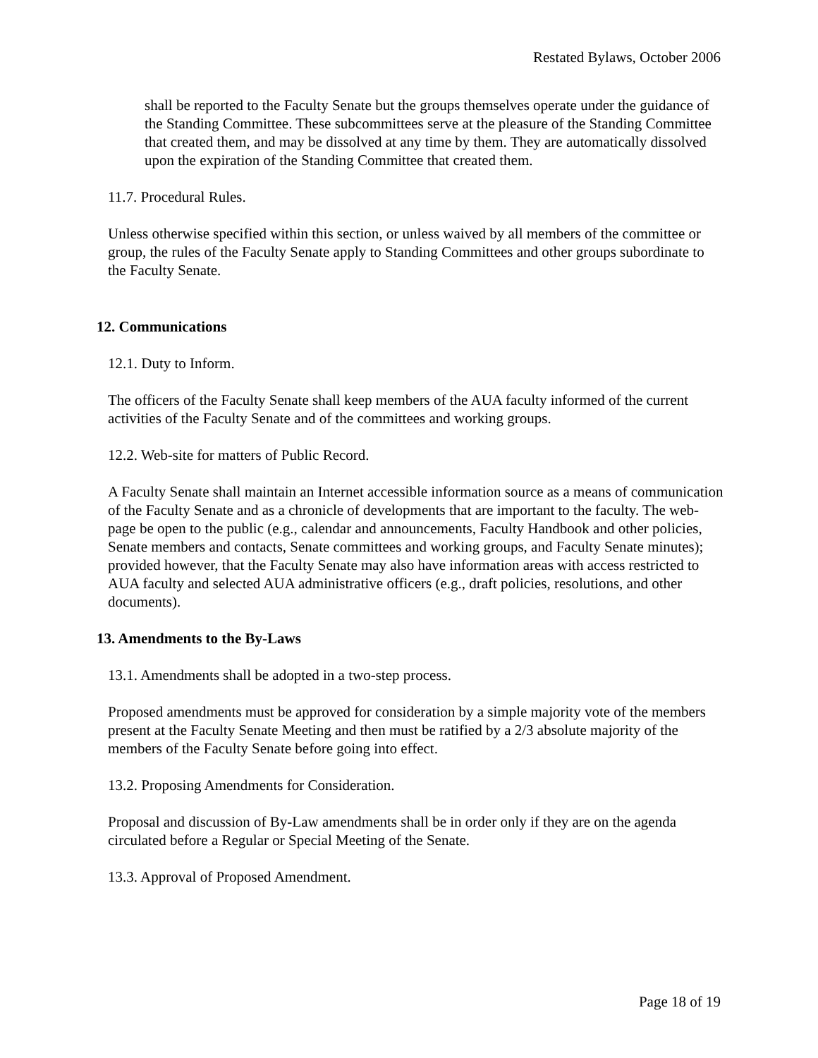Restated Bylaws, October 2006
shall be reported to the Faculty Senate but the groups themselves operate under the guidance of the Standing Committee. These subcommittees serve at the pleasure of the Standing Committee that created them, and may be dissolved at any time by them. They are automatically dissolved upon the expiration of the Standing Committee that created them.
11.7. Procedural Rules.
Unless otherwise specified within this section, or unless waived by all members of the committee or group, the rules of the Faculty Senate apply to Standing Committees and other groups subordinate to the Faculty Senate.
12. Communications
12.1. Duty to Inform.
The officers of the Faculty Senate shall keep members of the AUA faculty informed of the current activities of the Faculty Senate and of the committees and working groups.
12.2. Web-site for matters of Public Record.
A Faculty Senate shall maintain an Internet accessible information source as a means of communication of the Faculty Senate and as a chronicle of developments that are important to the faculty. The web-page be open to the public (e.g., calendar and announcements, Faculty Handbook and other policies, Senate members and contacts, Senate committees and working groups, and Faculty Senate minutes); provided however, that the Faculty Senate may also have information areas with access restricted to AUA faculty and selected AUA administrative officers (e.g., draft policies, resolutions, and other documents).
13. Amendments to the By-Laws
13.1. Amendments shall be adopted in a two-step process.
Proposed amendments must be approved for consideration by a simple majority vote of the members present at the Faculty Senate Meeting and then must be ratified by a 2/3 absolute majority of the members of the Faculty Senate before going into effect.
13.2. Proposing Amendments for Consideration.
Proposal and discussion of By-Law amendments shall be in order only if they are on the agenda circulated before a Regular or Special Meeting of the Senate.
13.3. Approval of Proposed Amendment.
Page 18 of 19